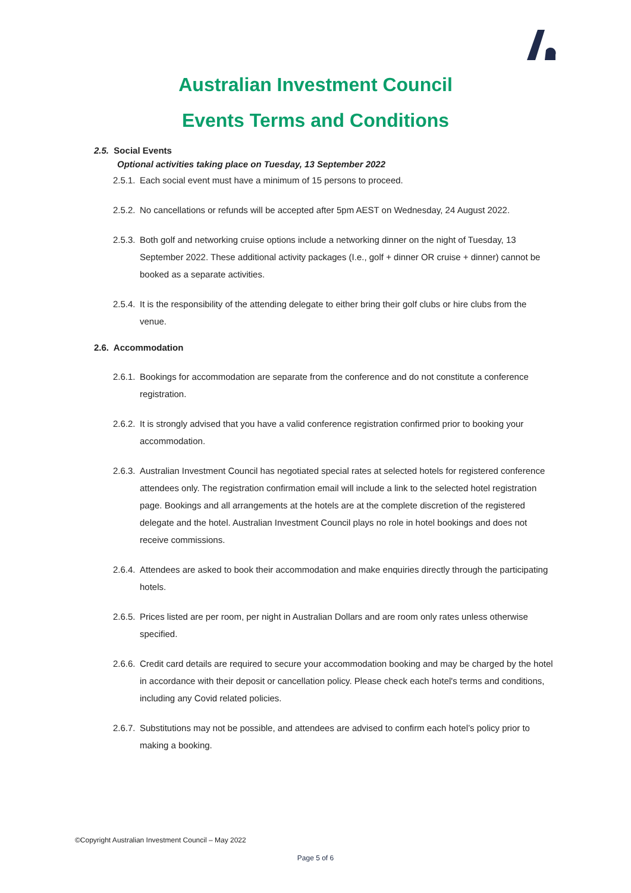Australian Investment Council
Events Terms and Conditions
2.5. Social Events
Optional activities taking place on Tuesday, 13 September 2022
2.5.1. Each social event must have a minimum of 15 persons to proceed.
2.5.2. No cancellations or refunds will be accepted after 5pm AEST on Wednesday, 24 August 2022.
2.5.3. Both golf and networking cruise options include a networking dinner on the night of Tuesday, 13 September 2022. These additional activity packages (I.e., golf + dinner OR cruise + dinner) cannot be booked as a separate activities.
2.5.4. It is the responsibility of the attending delegate to either bring their golf clubs or hire clubs from the venue.
2.6. Accommodation
2.6.1. Bookings for accommodation are separate from the conference and do not constitute a conference registration.
2.6.2. It is strongly advised that you have a valid conference registration confirmed prior to booking your accommodation.
2.6.3. Australian Investment Council has negotiated special rates at selected hotels for registered conference attendees only. The registration confirmation email will include a link to the selected hotel registration page. Bookings and all arrangements at the hotels are at the complete discretion of the registered delegate and the hotel. Australian Investment Council plays no role in hotel bookings and does not receive commissions.
2.6.4. Attendees are asked to book their accommodation and make enquiries directly through the participating hotels.
2.6.5. Prices listed are per room, per night in Australian Dollars and are room only rates unless otherwise specified.
2.6.6. Credit card details are required to secure your accommodation booking and may be charged by the hotel in accordance with their deposit or cancellation policy. Please check each hotel's terms and conditions, including any Covid related policies.
2.6.7. Substitutions may not be possible, and attendees are advised to confirm each hotel’s policy prior to making a booking.
©Copyright Australian Investment Council – May 2022
Page 5 of 6